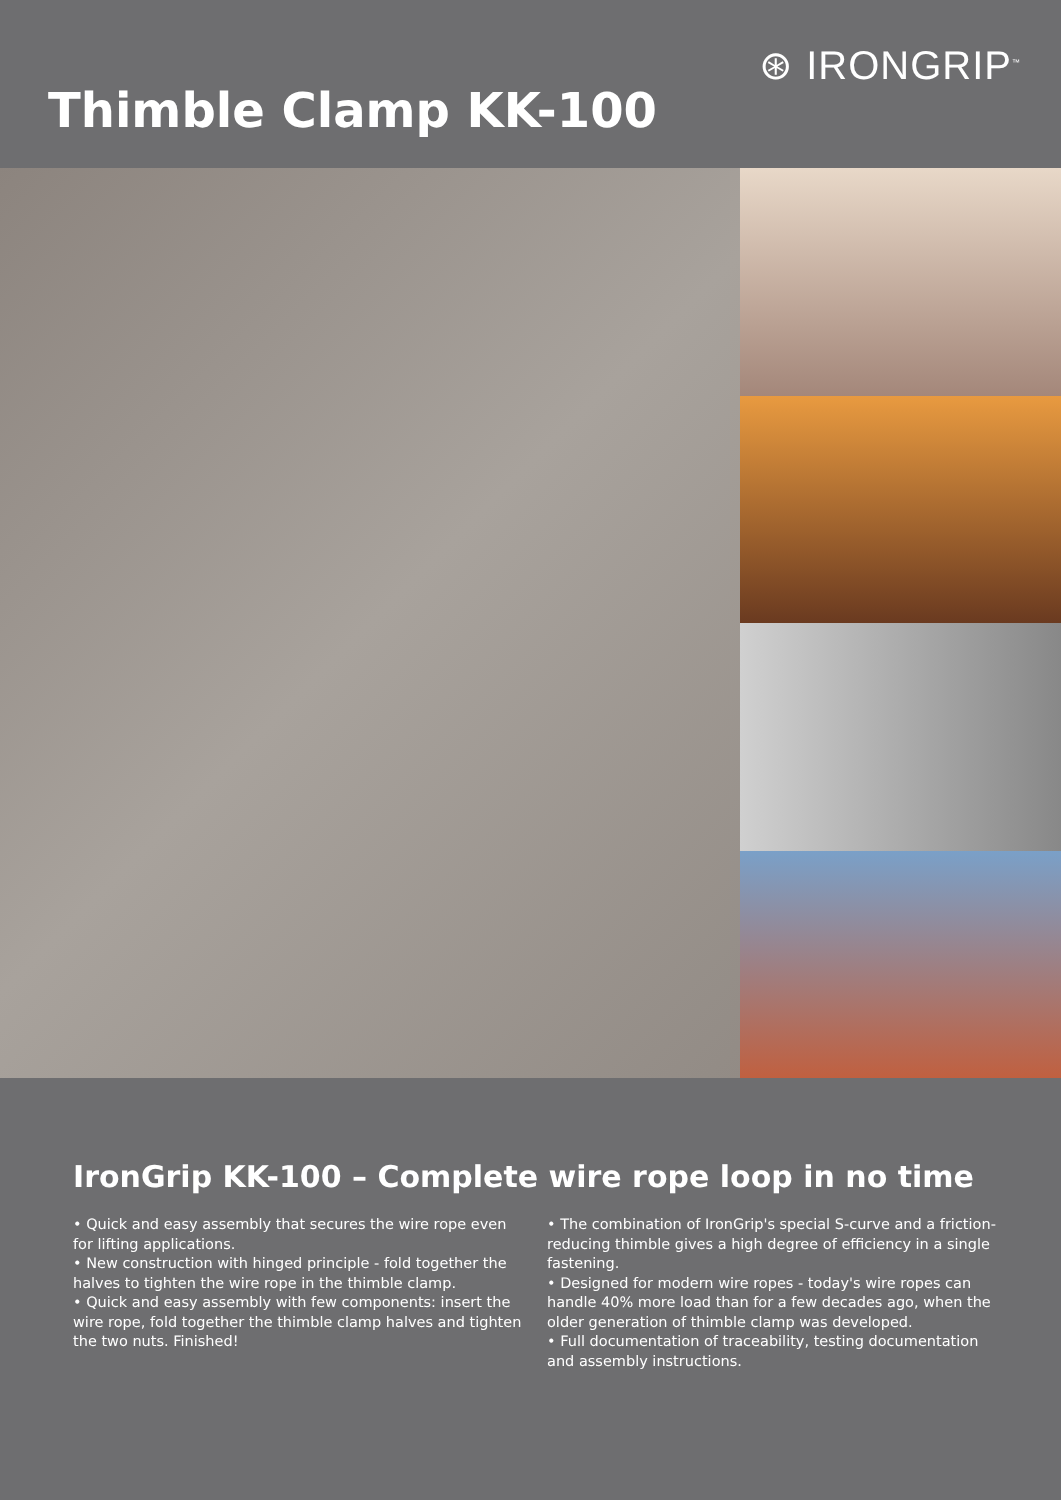⊛ IRONGRIP<sup>™</sup>
Thimble Clamp KK-100
IronGrip KK-100 – Complete wire rope loop in no time
• Quick and easy assembly that secures the wire rope even for lifting applications.
• New construction with hinged principle - fold together the halves to tighten the wire rope in the thimble clamp.
• Quick and easy assembly with few components: insert the wire rope, fold together the thimble clamp halves and tighten the two nuts. Finished!
• The combination of IronGrip's special S-curve and a friction-reducing thimble gives a high degree of efficiency in a single fastening.
• Designed for modern wire ropes - today's wire ropes can handle 40% more load than for a few decades ago, when the older generation of thimble clamp was developed.
• Full documentation of traceability, testing documentation and assembly instructions.